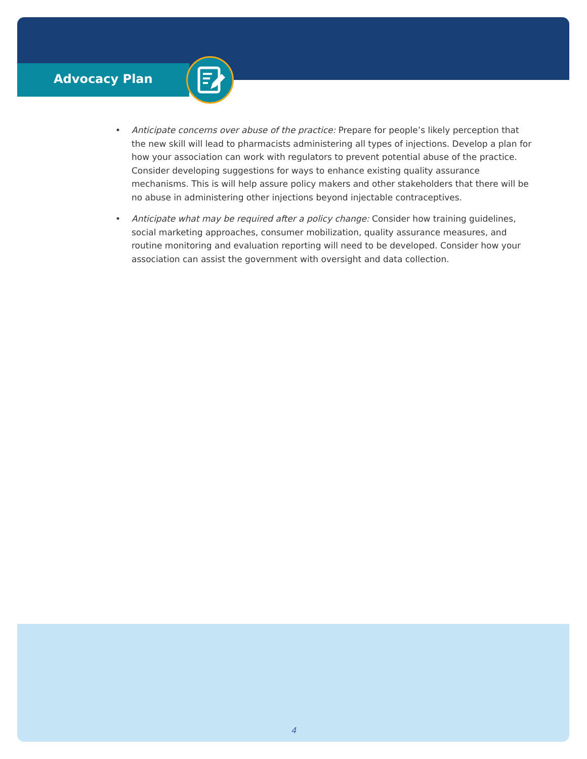Advocacy Plan
• Anticipate concerns over abuse of the practice: Prepare for people’s likely perception that the new skill will lead to pharmacists administering all types of injections. Develop a plan for how your association can work with regulators to prevent potential abuse of the practice. Consider developing suggestions for ways to enhance existing quality assurance mechanisms. This is will help assure policy makers and other stakeholders that there will be no abuse in administering other injections beyond injectable contraceptives.
• Anticipate what may be required after a policy change: Consider how training guidelines, social marketing approaches, consumer mobilization, quality assurance measures, and routine monitoring and evaluation reporting will need to be developed. Consider how your association can assist the government with oversight and data collection.
4